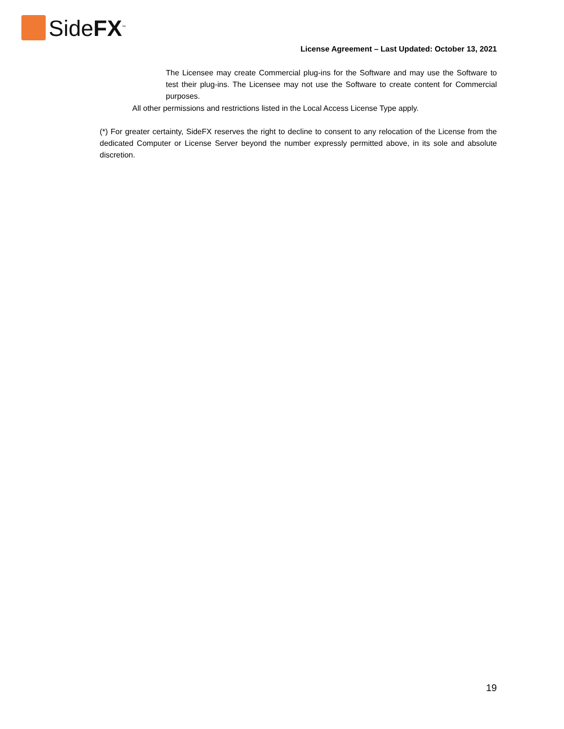SideFX<sup>™</sup>
License Agreement – Last Updated: October 13, 2021
The Licensee may create Commercial plug-ins for the Software and may use the Software to test their plug-ins. The Licensee may not use the Software to create content for Commercial purposes.
All other permissions and restrictions listed in the Local Access License Type apply.
(*) For greater certainty, SideFX reserves the right to decline to consent to any relocation of the License from the dedicated Computer or License Server beyond the number expressly permitted above, in its sole and absolute discretion.
19